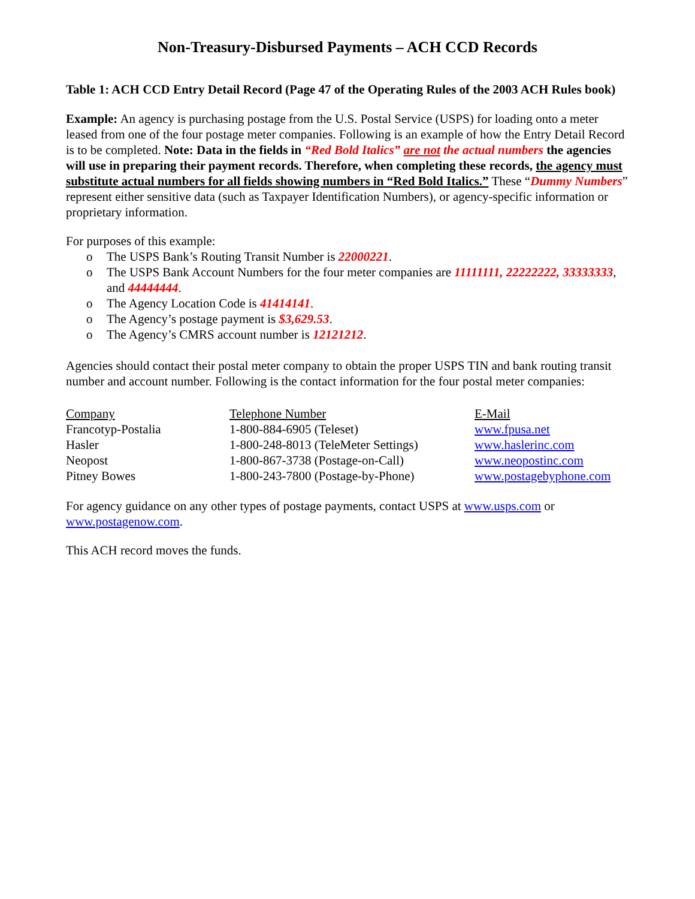Non-Treasury-Disbursed Payments – ACH CCD Records
Table 1: ACH CCD Entry Detail Record (Page 47 of the Operating Rules of the 2003 ACH Rules book)
Example: An agency is purchasing postage from the U.S. Postal Service (USPS) for loading onto a meter leased from one of the four postage meter companies. Following is an example of how the Entry Detail Record is to be completed. Note: Data in the fields in “Red Bold Italics” are not the actual numbers the agencies will use in preparing their payment records. Therefore, when completing these records, the agency must substitute actual numbers for all fields showing numbers in “Red Bold Italics.” These “Dummy Numbers” represent either sensitive data (such as Taxpayer Identification Numbers), or agency-specific information or proprietary information.
For purposes of this example:
o The USPS Bank’s Routing Transit Number is 22000221.
o The USPS Bank Account Numbers for the four meter companies are 11111111, 22222222, 33333333, and 44444444.
o The Agency Location Code is 41414141.
o The Agency’s postage payment is $3,629.53.
o The Agency’s CMRS account number is 12121212.
Agencies should contact their postal meter company to obtain the proper USPS TIN and bank routing transit number and account number. Following is the contact information for the four postal meter companies:
| Company | Telephone Number | E-Mail |
| --- | --- | --- |
| Francotyp-Postalia | 1-800-884-6905 (Teleset) | www.fpusa.net |
| Hasler | 1-800-248-8013 (TeleMeter Settings) | www.haslerinc.com |
| Neopost | 1-800-867-3738 (Postage-on-Call) | www.neopostinc.com |
| Pitney Bowes | 1-800-243-7800 (Postage-by-Phone) | www.postagebyphone.com |
For agency guidance on any other types of postage payments, contact USPS at www.usps.com or www.postagenow.com.
This ACH record moves the funds.